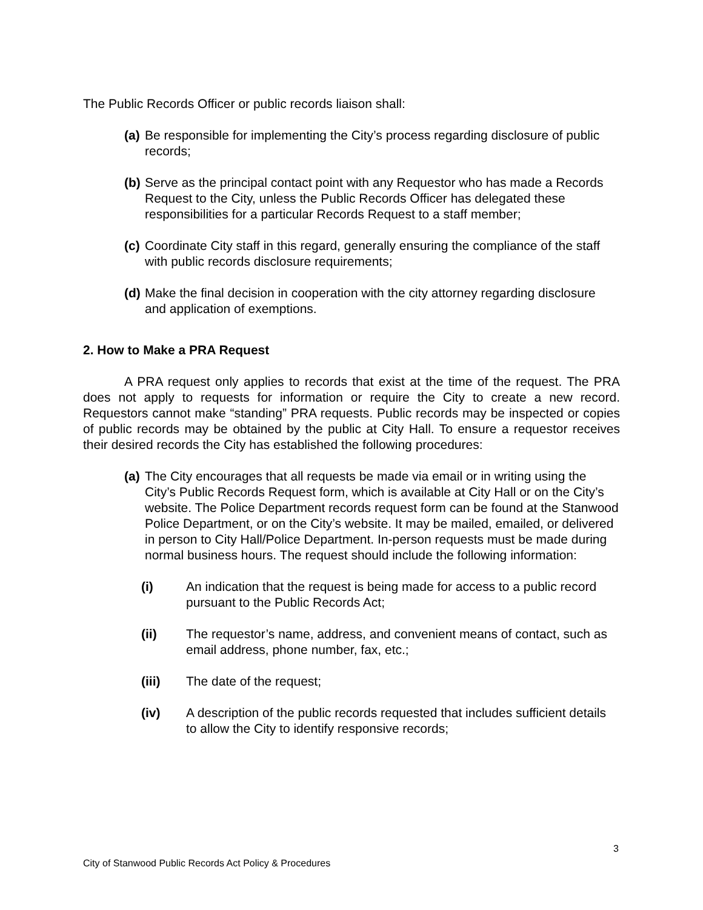The Public Records Officer or public records liaison shall:
(a) Be responsible for implementing the City’s process regarding disclosure of public records;
(b) Serve as the principal contact point with any Requestor who has made a Records Request to the City, unless the Public Records Officer has delegated these responsibilities for a particular Records Request to a staff member;
(c) Coordinate City staff in this regard, generally ensuring the compliance of the staff with public records disclosure requirements;
(d) Make the final decision in cooperation with the city attorney regarding disclosure and application of exemptions.
2. How to Make a PRA Request
A PRA request only applies to records that exist at the time of the request. The PRA does not apply to requests for information or require the City to create a new record. Requestors cannot make “standing” PRA requests. Public records may be inspected or copies of public records may be obtained by the public at City Hall. To ensure a requestor receives their desired records the City has established the following procedures:
(a) The City encourages that all requests be made via email or in writing using the City’s Public Records Request form, which is available at City Hall or on the City’s website. The Police Department records request form can be found at the Stanwood Police Department, or on the City’s website. It may be mailed, emailed, or delivered in person to City Hall/Police Department. In-person requests must be made during normal business hours. The request should include the following information:
(i) An indication that the request is being made for access to a public record pursuant to the Public Records Act;
(ii) The requestor’s name, address, and convenient means of contact, such as email address, phone number, fax, etc.;
(iii) The date of the request;
(iv) A description of the public records requested that includes sufficient details to allow the City to identify responsive records;
3
City of Stanwood Public Records Act Policy & Procedures